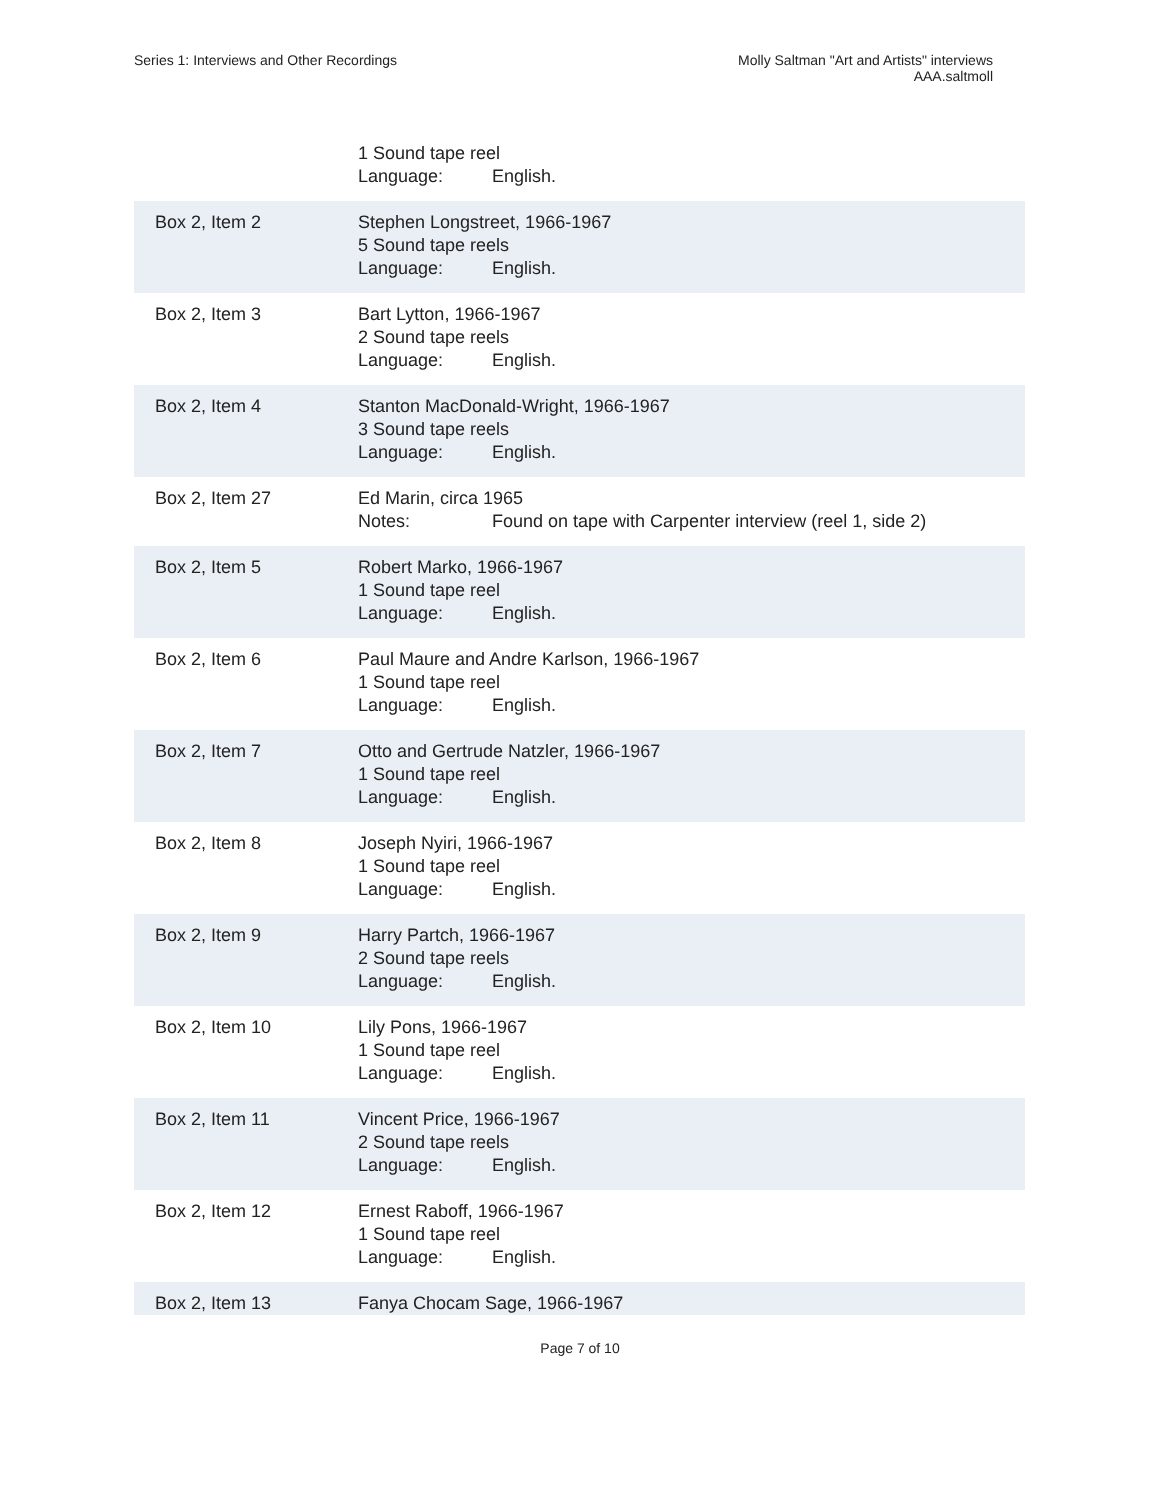Series 1: Interviews and Other Recordings
Molly Saltman "Art and Artists" interviews
AAA.saltmoll
| | 1 Sound tape reel Language: English. |
| Box 2, Item 2 | Stephen Longstreet, 1966-1967 5 Sound tape reels Language: English. |
| Box 2, Item 3 | Bart Lytton, 1966-1967 2 Sound tape reels Language: English. |
| Box 2, Item 4 | Stanton MacDonald-Wright, 1966-1967 3 Sound tape reels Language: English. |
| Box 2, Item 27 | Ed Marin, circa 1965 Notes: Found on tape with Carpenter interview (reel 1, side 2) |
| Box 2, Item 5 | Robert Marko, 1966-1967 1 Sound tape reel Language: English. |
| Box 2, Item 6 | Paul Maure and Andre Karlson, 1966-1967 1 Sound tape reel Language: English. |
| Box 2, Item 7 | Otto and Gertrude Natzler, 1966-1967 1 Sound tape reel Language: English. |
| Box 2, Item 8 | Joseph Nyiri, 1966-1967 1 Sound tape reel Language: English. |
| Box 2, Item 9 | Harry Partch, 1966-1967 2 Sound tape reels Language: English. |
| Box 2, Item 10 | Lily Pons, 1966-1967 1 Sound tape reel Language: English. |
| Box 2, Item 11 | Vincent Price, 1966-1967 2 Sound tape reels Language: English. |
| Box 2, Item 12 | Ernest Raboff, 1966-1967 1 Sound tape reel Language: English. |
| Box 2, Item 13 | Fanya Chocam Sage, 1966-1967 |
Page 7 of 10